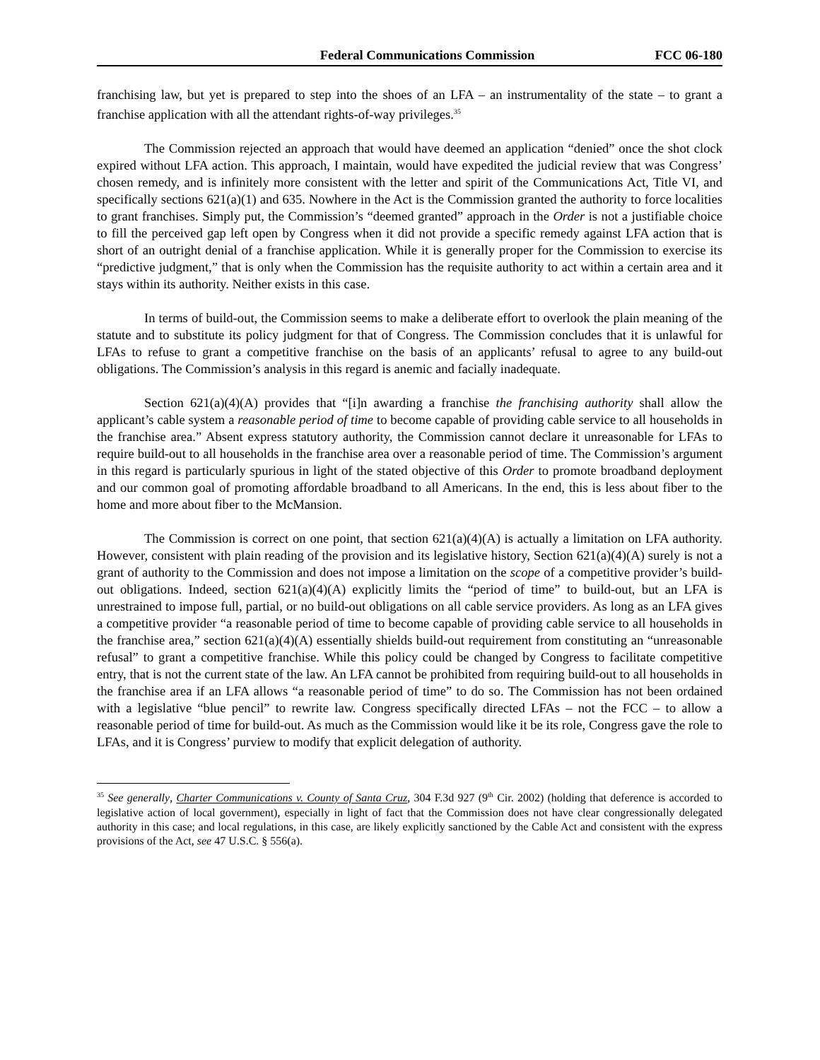Federal Communications Commission FCC 06-180
franchising law, but yet is prepared to step into the shoes of an LFA – an instrumentality of the state – to grant a franchise application with all the attendant rights-of-way privileges.<sup>35</sup>
The Commission rejected an approach that would have deemed an application “denied” once the shot clock expired without LFA action. This approach, I maintain, would have expedited the judicial review that was Congress’ chosen remedy, and is infinitely more consistent with the letter and spirit of the Communications Act, Title VI, and specifically sections 621(a)(1) and 635. Nowhere in the Act is the Commission granted the authority to force localities to grant franchises. Simply put, the Commission’s “deemed granted” approach in the Order is not a justifiable choice to fill the perceived gap left open by Congress when it did not provide a specific remedy against LFA action that is short of an outright denial of a franchise application. While it is generally proper for the Commission to exercise its “predictive judgment,” that is only when the Commission has the requisite authority to act within a certain area and it stays within its authority. Neither exists in this case.
In terms of build-out, the Commission seems to make a deliberate effort to overlook the plain meaning of the statute and to substitute its policy judgment for that of Congress. The Commission concludes that it is unlawful for LFAs to refuse to grant a competitive franchise on the basis of an applicants’ refusal to agree to any build-out obligations. The Commission’s analysis in this regard is anemic and facially inadequate.
Section 621(a)(4)(A) provides that “[i]n awarding a franchise the franchising authority shall allow the applicant’s cable system a reasonable period of time to become capable of providing cable service to all households in the franchise area.” Absent express statutory authority, the Commission cannot declare it unreasonable for LFAs to require build-out to all households in the franchise area over a reasonable period of time. The Commission’s argument in this regard is particularly spurious in light of the stated objective of this Order to promote broadband deployment and our common goal of promoting affordable broadband to all Americans. In the end, this is less about fiber to the home and more about fiber to the McMansion.
The Commission is correct on one point, that section 621(a)(4)(A) is actually a limitation on LFA authority. However, consistent with plain reading of the provision and its legislative history, Section 621(a)(4)(A) surely is not a grant of authority to the Commission and does not impose a limitation on the scope of a competitive provider’s build-out obligations. Indeed, section 621(a)(4)(A) explicitly limits the “period of time” to build-out, but an LFA is unrestrained to impose full, partial, or no build-out obligations on all cable service providers. As long as an LFA gives a competitive provider “a reasonable period of time to become capable of providing cable service to all households in the franchise area,” section 621(a)(4)(A) essentially shields build-out requirement from constituting an “unreasonable refusal” to grant a competitive franchise. While this policy could be changed by Congress to facilitate competitive entry, that is not the current state of the law. An LFA cannot be prohibited from requiring build-out to all households in the franchise area if an LFA allows “a reasonable period of time” to do so. The Commission has not been ordained with a legislative “blue pencil” to rewrite law. Congress specifically directed LFAs – not the FCC – to allow a reasonable period of time for build-out. As much as the Commission would like it be its role, Congress gave the role to LFAs, and it is Congress’ purview to modify that explicit delegation of authority.
<sup>35</sup> See generally, Charter Communications v. County of Santa Cruz, 304 F.3d 927 (9<sup>th</sup> Cir. 2002) (holding that deference is accorded to legislative action of local government), especially in light of fact that the Commission does not have clear congressionally delegated authority in this case; and local regulations, in this case, are likely explicitly sanctioned by the Cable Act and consistent with the express provisions of the Act, see 47 U.S.C. § 556(a).